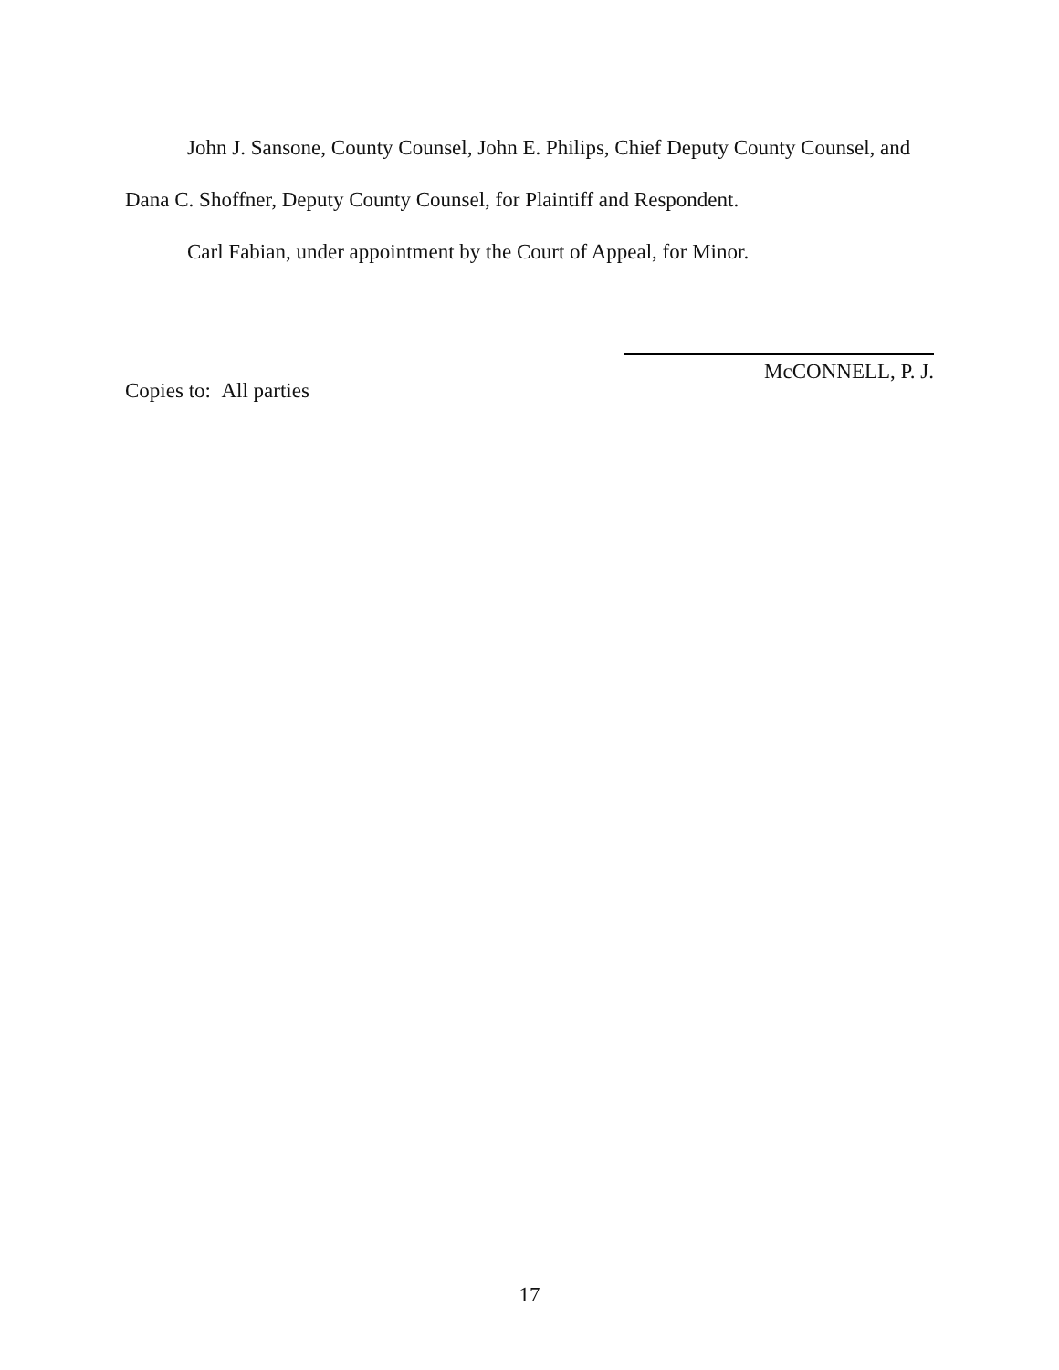John J. Sansone, County Counsel, John E. Philips, Chief Deputy County Counsel, and Dana C. Shoffner, Deputy County Counsel, for Plaintiff and Respondent.
Carl Fabian, under appointment by the Court of Appeal, for Minor.
McCONNELL, P. J.
Copies to: All parties
17